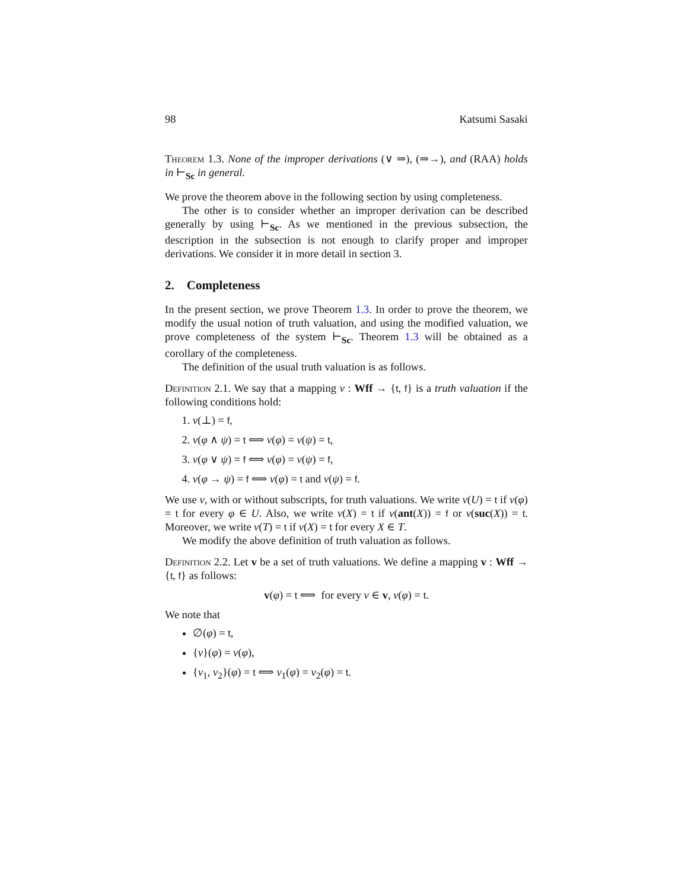98 Katsumi Sasaki
Theorem 1.3. None of the improper derivations (∨ ⇒), (⇒→), and (RAA) holds in ⊢<sub>Sc</sub> in general.
We prove the theorem above in the following section by using completeness.
The other is to consider whether an improper derivation can be described generally by using ⊢<sub>Sc</sub>. As we mentioned in the previous subsection, the description in the subsection is not enough to clarify proper and improper derivations. We consider it in more detail in section 3.
2. Completeness
In the present section, we prove Theorem 1.3. In order to prove the theorem, we modify the usual notion of truth valuation, and using the modified valuation, we prove completeness of the system ⊢<sub>Sc</sub>. Theorem 1.3 will be obtained as a corollary of the completeness.
The definition of the usual truth valuation is as follows.
Definition 2.1. We say that a mapping v : Wff → {t, f} is a truth valuation if the following conditions hold:
1. v(⊥) = f,
2. v(φ ∧ ψ) = t ⟺ v(φ) = v(ψ) = t,
3. v(φ ∨ ψ) = f ⟺ v(φ) = v(ψ) = f,
4. v(φ → ψ) = f ⟺ v(φ) = t and v(ψ) = f.
We use v, with or without subscripts, for truth valuations. We write v(U) = t if v(φ) = t for every φ ∈ U. Also, we write v(X) = t if v(ant(X)) = f or v(suc(X)) = t. Moreover, we write v(T) = t if v(X) = t for every X ∈ T.
We modify the above definition of truth valuation as follows.
Definition 2.2. Let v be a set of truth valuations. We define a mapping v : Wff → {t, f} as follows:
v(φ) = t ⟺ for every v ∈ v, v(φ) = t.
We note that
∅(φ) = t,
{v}(φ) = v(φ),
{v<sub>1</sub>, v<sub>2</sub>}(φ) = t ⟺ v<sub>1</sub>(φ) = v<sub>2</sub>(φ) = t.